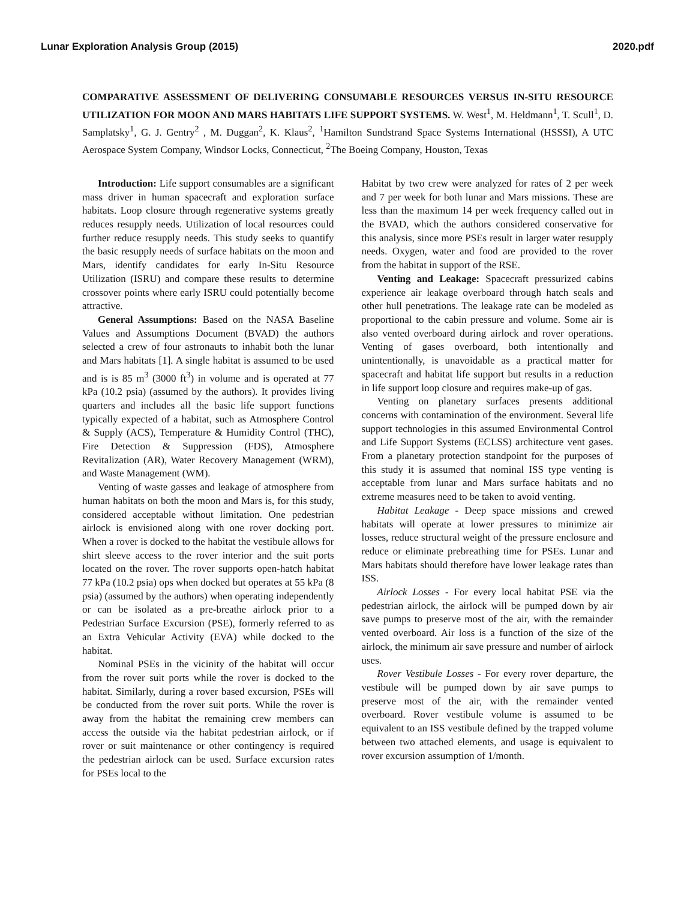Lunar Exploration Analysis Group (2015) 2020.pdf
COMPARATIVE ASSESSMENT OF DELIVERING CONSUMABLE RESOURCES VERSUS IN-SITU RESOURCE UTILIZATION FOR MOON AND MARS HABITATS LIFE SUPPORT SYSTEMS. W. West<sup>1</sup>, M. Heldmann<sup>1</sup>, T. Scull<sup>1</sup>, D. Samplatsky<sup>1</sup>, G. J. Gentry<sup>2</sup> , M. Duggan<sup>2</sup>, K. Klaus<sup>2</sup>, <sup>1</sup>Hamilton Sundstrand Space Systems International (HSSSI), A UTC Aerospace System Company, Windsor Locks, Connecticut, <sup>2</sup>The Boeing Company, Houston, Texas
Introduction: Life support consumables are a significant mass driver in human spacecraft and exploration surface habitats. Loop closure through regenerative systems greatly reduces resupply needs. Utilization of local resources could further reduce resupply needs. This study seeks to quantify the basic resupply needs of surface habitats on the moon and Mars, identify candidates for early In-Situ Resource Utilization (ISRU) and compare these results to determine crossover points where early ISRU could potentially become attractive.
General Assumptions: Based on the NASA Baseline Values and Assumptions Document (BVAD) the authors selected a crew of four astronauts to inhabit both the lunar and Mars habitats [1]. A single habitat is assumed to be used and is is 85 m<sup>3</sup> (3000 ft<sup>3</sup>) in volume and is operated at 77 kPa (10.2 psia) (assumed by the authors). It provides living quarters and includes all the basic life support functions typically expected of a habitat, such as Atmosphere Control & Supply (ACS), Temperature & Humidity Control (THC), Fire Detection & Suppression (FDS), Atmosphere Revitalization (AR), Water Recovery Management (WRM), and Waste Management (WM).
Venting of waste gasses and leakage of atmosphere from human habitats on both the moon and Mars is, for this study, considered acceptable without limitation. One pedestrian airlock is envisioned along with one rover docking port. When a rover is docked to the habitat the vestibule allows for shirt sleeve access to the rover interior and the suit ports located on the rover. The rover supports open-hatch habitat 77 kPa (10.2 psia) ops when docked but operates at 55 kPa (8 psia) (assumed by the authors) when operating independently or can be isolated as a pre-breathe airlock prior to a Pedestrian Surface Excursion (PSE), formerly referred to as an Extra Vehicular Activity (EVA) while docked to the habitat.
Nominal PSEs in the vicinity of the habitat will occur from the rover suit ports while the rover is docked to the habitat. Similarly, during a rover based excursion, PSEs will be conducted from the rover suit ports. While the rover is away from the habitat the remaining crew members can access the outside via the habitat pedestrian airlock, or if rover or suit maintenance or other contingency is required the pedestrian airlock can be used. Surface excursion rates for PSEs local to the
Habitat by two crew were analyzed for rates of 2 per week and 7 per week for both lunar and Mars missions. These are less than the maximum 14 per week frequency called out in the BVAD, which the authors considered conservative for this analysis, since more PSEs result in larger water resupply needs. Oxygen, water and food are provided to the rover from the habitat in support of the RSE.
Venting and Leakage: Spacecraft pressurized cabins experience air leakage overboard through hatch seals and other hull penetrations. The leakage rate can be modeled as proportional to the cabin pressure and volume. Some air is also vented overboard during airlock and rover operations. Venting of gases overboard, both intentionally and unintentionally, is unavoidable as a practical matter for spacecraft and habitat life support but results in a reduction in life support loop closure and requires make-up of gas.
Venting on planetary surfaces presents additional concerns with contamination of the environment. Several life support technologies in this assumed Environmental Control and Life Support Systems (ECLSS) architecture vent gases. From a planetary protection standpoint for the purposes of this study it is assumed that nominal ISS type venting is acceptable from lunar and Mars surface habitats and no extreme measures need to be taken to avoid venting.
Habitat Leakage - Deep space missions and crewed habitats will operate at lower pressures to minimize air losses, reduce structural weight of the pressure enclosure and reduce or eliminate prebreathing time for PSEs. Lunar and Mars habitats should therefore have lower leakage rates than ISS.
Airlock Losses - For every local habitat PSE via the pedestrian airlock, the airlock will be pumped down by air save pumps to preserve most of the air, with the remainder vented overboard. Air loss is a function of the size of the airlock, the minimum air save pressure and number of airlock uses.
Rover Vestibule Losses - For every rover departure, the vestibule will be pumped down by air save pumps to preserve most of the air, with the remainder vented overboard. Rover vestibule volume is assumed to be equivalent to an ISS vestibule defined by the trapped volume between two attached elements, and usage is equivalent to rover excursion assumption of 1/month.